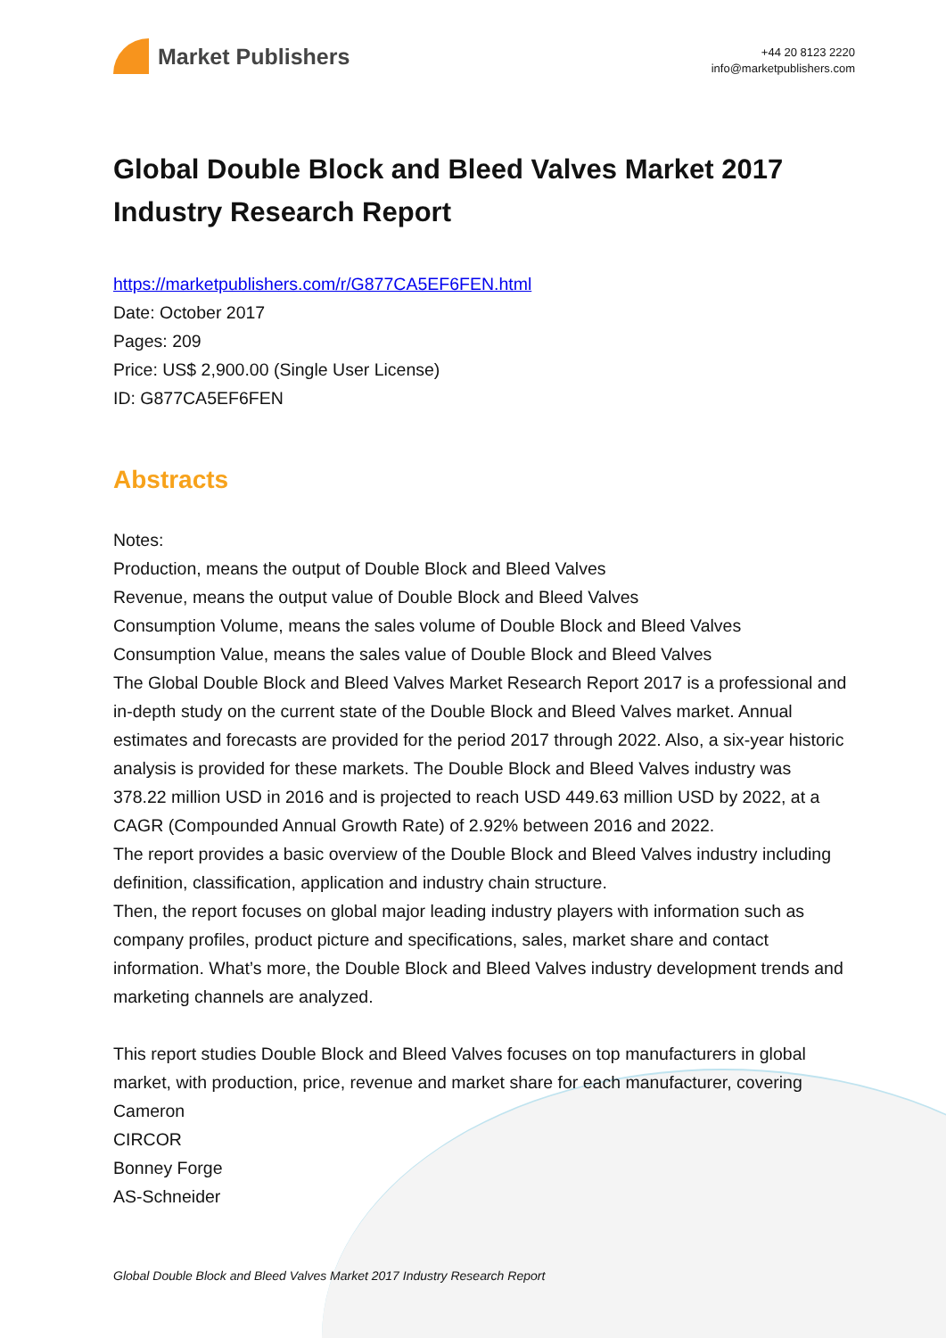Market Publishers
+44 20 8123 2220
info@marketpublishers.com
Global Double Block and Bleed Valves Market 2017 Industry Research Report
https://marketpublishers.com/r/G877CA5EF6FEN.html
Date: October 2017
Pages: 209
Price: US$ 2,900.00 (Single User License)
ID: G877CA5EF6FEN
Abstracts
Notes:
Production, means the output of Double Block and Bleed Valves
Revenue, means the output value of Double Block and Bleed Valves
Consumption Volume, means the sales volume of Double Block and Bleed Valves
Consumption Value, means the sales value of Double Block and Bleed Valves
The Global Double Block and Bleed Valves Market Research Report 2017 is a professional and in-depth study on the current state of the Double Block and Bleed Valves market. Annual estimates and forecasts are provided for the period 2017 through 2022. Also, a six-year historic analysis is provided for these markets. The Double Block and Bleed Valves industry was 378.22 million USD in 2016 and is projected to reach USD 449.63 million USD by 2022, at a CAGR (Compounded Annual Growth Rate) of 2.92% between 2016 and 2022.
The report provides a basic overview of the Double Block and Bleed Valves industry including definition, classification, application and industry chain structure.
Then, the report focuses on global major leading industry players with information such as company profiles, product picture and specifications, sales, market share and contact information. What’s more, the Double Block and Bleed Valves industry development trends and marketing channels are analyzed.
This report studies Double Block and Bleed Valves focuses on top manufacturers in global market, with production, price, revenue and market share for each manufacturer, covering
Cameron
CIRCOR
Bonney Forge
AS-Schneider
Global Double Block and Bleed Valves Market 2017 Industry Research Report